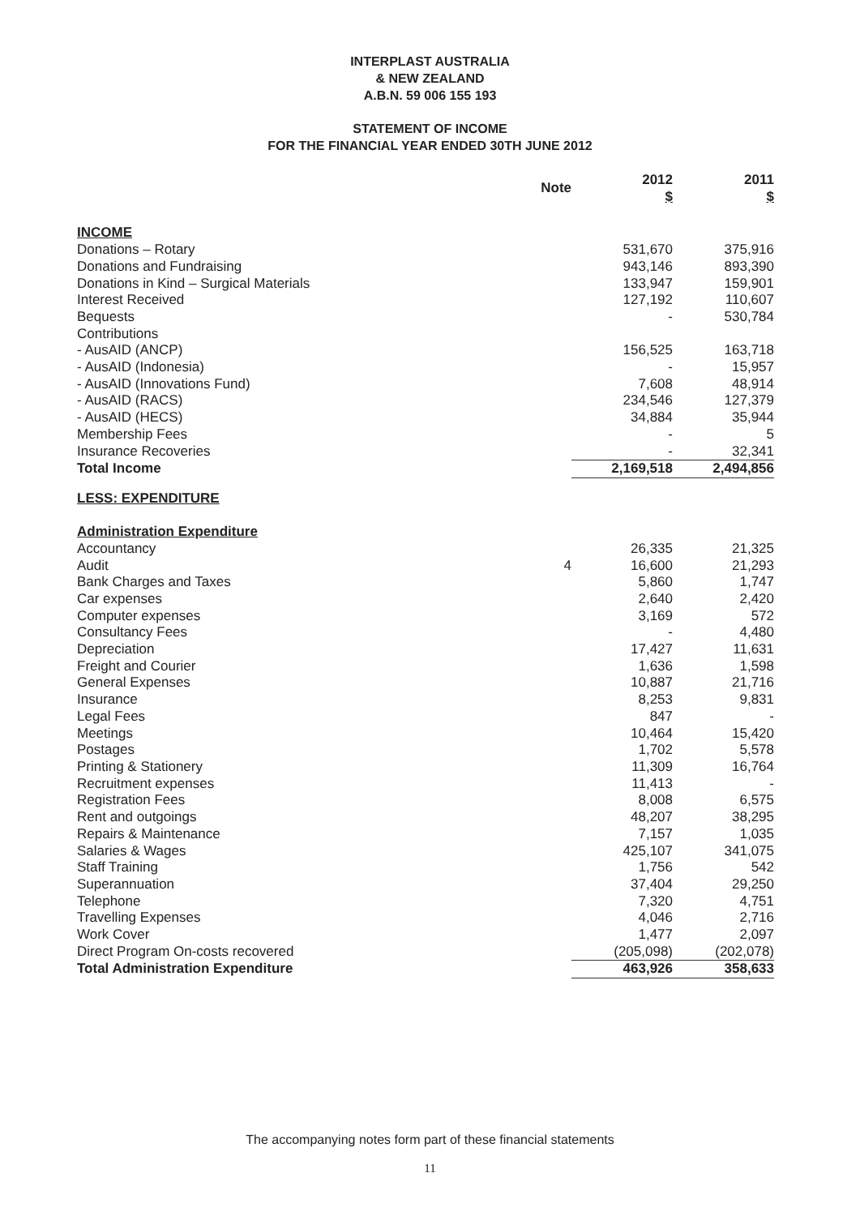INTERPLAST AUSTRALIA
& NEW ZEALAND
A.B.N. 59 006 155 193
STATEMENT OF INCOME
FOR THE FINANCIAL YEAR ENDED 30TH JUNE 2012
| | Note | 2012 $ | 2011 $ |
| --- | --- | --- | --- |
| INCOME | | | |
| Donations – Rotary | | 531,670 | 375,916 |
| Donations and Fundraising | | 943,146 | 893,390 |
| Donations in Kind – Surgical Materials | | 133,947 | 159,901 |
| Interest Received | | 127,192 | 110,607 |
| Bequests | | - | 530,784 |
| Contributions | | | |
| - AusAID (ANCP) | | 156,525 | 163,718 |
| - AusAID (Indonesia) | | - | 15,957 |
| - AusAID (Innovations Fund) | | 7,608 | 48,914 |
| - AusAID (RACS) | | 234,546 | 127,379 |
| - AusAID (HECS) | | 34,884 | 35,944 |
| Membership Fees | | - | 5 |
| Insurance Recoveries | | - | 32,341 |
| Total Income | | 2,169,518 | 2,494,856 |
| LESS: EXPENDITURE | | | |
| Administration Expenditure | | | |
| Accountancy | | 26,335 | 21,325 |
| Audit | 4 | 16,600 | 21,293 |
| Bank Charges and Taxes | | 5,860 | 1,747 |
| Car expenses | | 2,640 | 2,420 |
| Computer expenses | | 3,169 | 572 |
| Consultancy Fees | | - | 4,480 |
| Depreciation | | 17,427 | 11,631 |
| Freight and Courier | | 1,636 | 1,598 |
| General Expenses | | 10,887 | 21,716 |
| Insurance | | 8,253 | 9,831 |
| Legal Fees | | 847 | - |
| Meetings | | 10,464 | 15,420 |
| Postages | | 1,702 | 5,578 |
| Printing & Stationery | | 11,309 | 16,764 |
| Recruitment expenses | | 11,413 | - |
| Registration Fees | | 8,008 | 6,575 |
| Rent and outgoings | | 48,207 | 38,295 |
| Repairs & Maintenance | | 7,157 | 1,035 |
| Salaries & Wages | | 425,107 | 341,075 |
| Staff Training | | 1,756 | 542 |
| Superannuation | | 37,404 | 29,250 |
| Telephone | | 7,320 | 4,751 |
| Travelling Expenses | | 4,046 | 2,716 |
| Work Cover | | 1,477 | 2,097 |
| Direct Program On-costs recovered | | (205,098) | (202,078) |
| Total Administration Expenditure | | 463,926 | 358,633 |
The accompanying notes form part of these financial statements
11